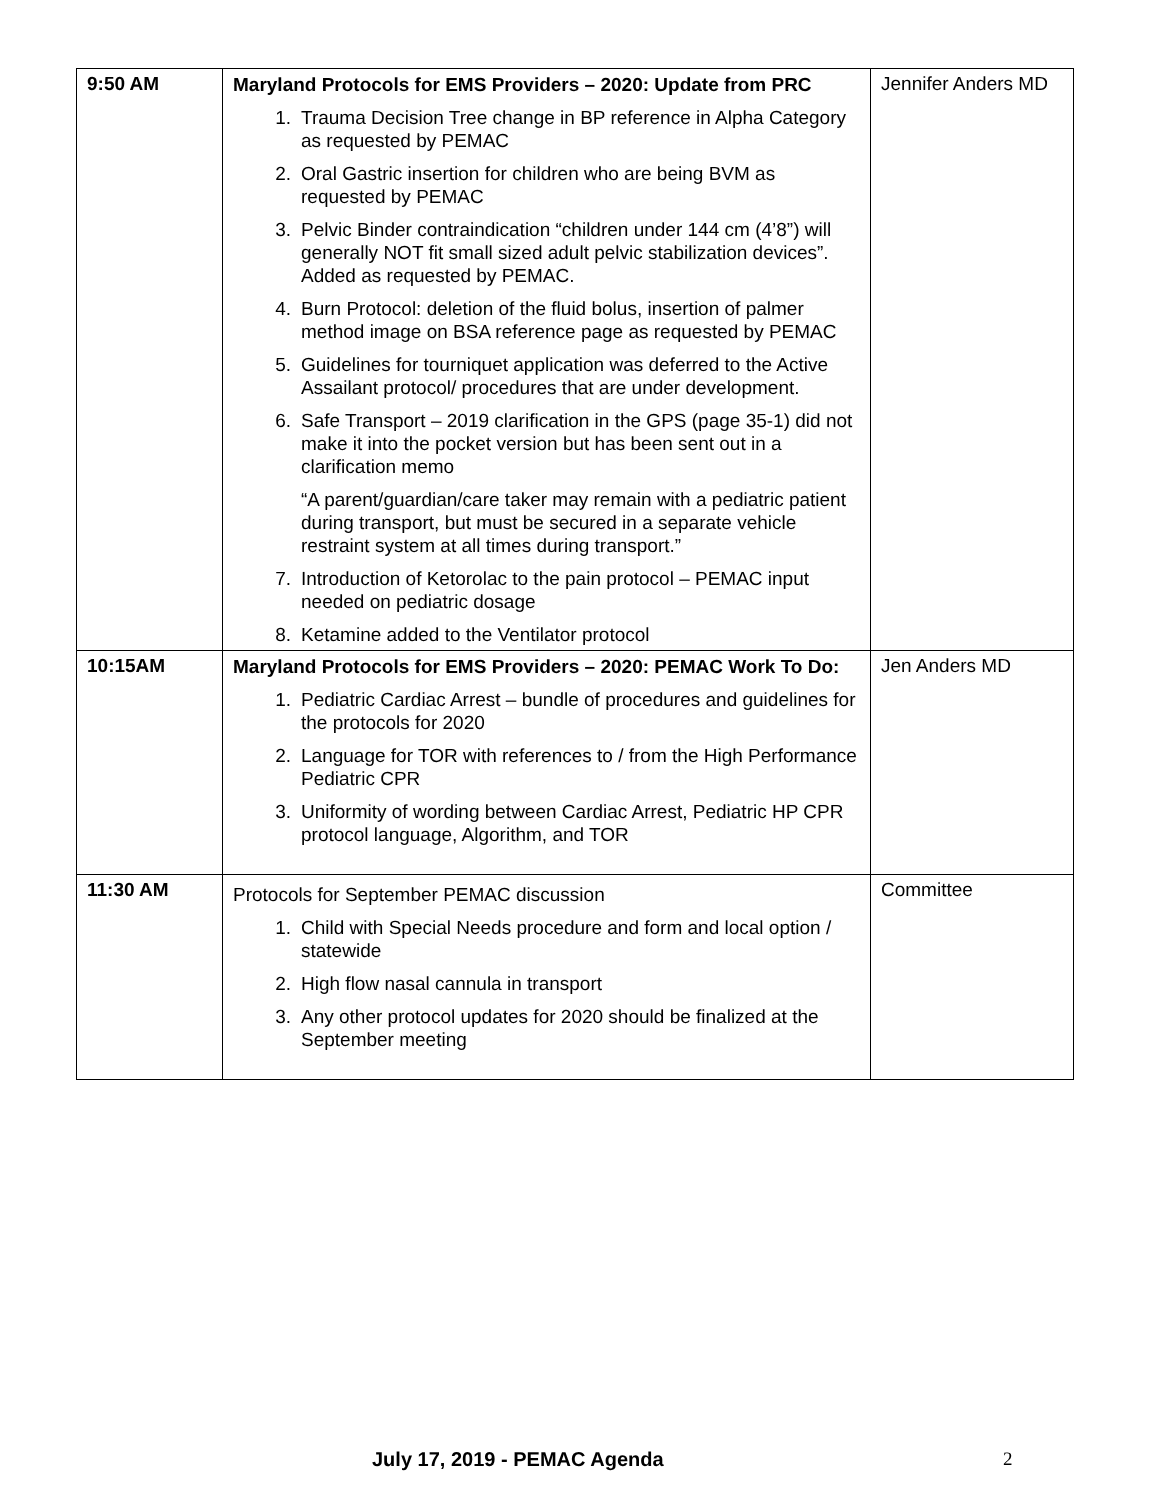| 9:50 AM | Maryland Protocols for EMS Providers – 2020: Update from PRC 1. Trauma Decision Tree change in BP reference in Alpha Category as requested by PEMAC 2. Oral Gastric insertion for children who are being BVM as requested by PEMAC 3. Pelvic Binder contraindication “children under 144 cm (4’8”) will generally NOT fit small sized adult pelvic stabilization devices”. Added as requested by PEMAC. 4. Burn Protocol: deletion of the fluid bolus, insertion of palmer method image on BSA reference page as requested by PEMAC 5. Guidelines for tourniquet application was deferred to the Active Assailant protocol/ procedures that are under development. 6. Safe Transport – 2019 clarification in the GPS (page 35-1) did not make it into the pocket version but has been sent out in a clarification memo “A parent/guardian/care taker may remain with a pediatric patient during transport, but must be secured in a separate vehicle restraint system at all times during transport.” 7. Introduction of Ketorolac to the pain protocol – PEMAC input needed on pediatric dosage 8. Ketamine added to the Ventilator protocol | Jennifer Anders MD |
| 10:15AM | Maryland Protocols for EMS Providers – 2020: PEMAC Work To Do: 1. Pediatric Cardiac Arrest – bundle of procedures and guidelines for the protocols for 2020 2. Language for TOR with references to / from the High Performance Pediatric CPR 3. Uniformity of wording between Cardiac Arrest, Pediatric HP CPR protocol language, Algorithm, and TOR | Jen Anders MD |
| 11:30 AM | Protocols for September PEMAC discussion 1. Child with Special Needs procedure and form and local option / statewide 2. High flow nasal cannula in transport 3. Any other protocol updates for 2020 should be finalized at the September meeting | Committee |
July 17, 2019 - PEMAC Agenda 2